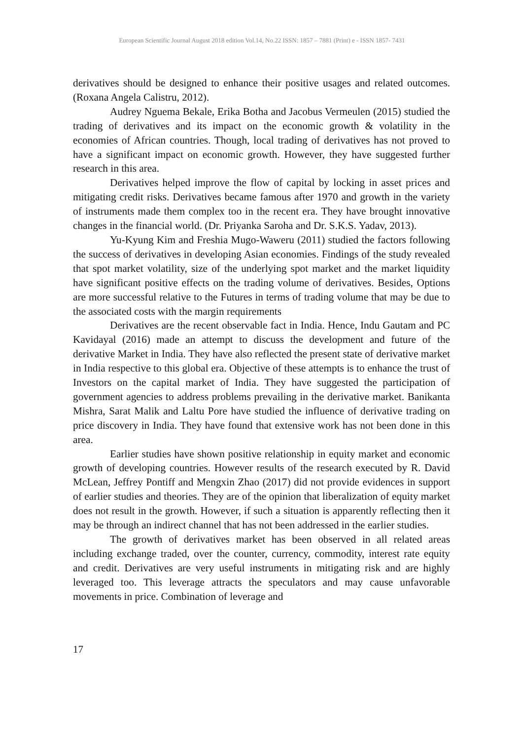European Scientific Journal August 2018 edition Vol.14, No.22 ISSN: 1857 – 7881 (Print) e - ISSN 1857- 7431
derivatives should be designed to enhance their positive usages and related outcomes. (Roxana Angela Calistru, 2012).
Audrey Nguema Bekale, Erika Botha and Jacobus Vermeulen (2015) studied the trading of derivatives and its impact on the economic growth & volatility in the economies of African countries. Though, local trading of derivatives has not proved to have a significant impact on economic growth. However, they have suggested further research in this area.
Derivatives helped improve the flow of capital by locking in asset prices and mitigating credit risks. Derivatives became famous after 1970 and growth in the variety of instruments made them complex too in the recent era. They have brought innovative changes in the financial world. (Dr. Priyanka Saroha and Dr. S.K.S. Yadav, 2013).
Yu-Kyung Kim and Freshia Mugo-Waweru (2011) studied the factors following the success of derivatives in developing Asian economies. Findings of the study revealed that spot market volatility, size of the underlying spot market and the market liquidity have significant positive effects on the trading volume of derivatives. Besides, Options are more successful relative to the Futures in terms of trading volume that may be due to the associated costs with the margin requirements
Derivatives are the recent observable fact in India. Hence, Indu Gautam and PC Kavidayal (2016) made an attempt to discuss the development and future of the derivative Market in India. They have also reflected the present state of derivative market in India respective to this global era. Objective of these attempts is to enhance the trust of Investors on the capital market of India. They have suggested the participation of government agencies to address problems prevailing in the derivative market. Banikanta Mishra, Sarat Malik and Laltu Pore have studied the influence of derivative trading on price discovery in India. They have found that extensive work has not been done in this area.
Earlier studies have shown positive relationship in equity market and economic growth of developing countries. However results of the research executed by R. David McLean, Jeffrey Pontiff and Mengxin Zhao (2017) did not provide evidences in support of earlier studies and theories. They are of the opinion that liberalization of equity market does not result in the growth. However, if such a situation is apparently reflecting then it may be through an indirect channel that has not been addressed in the earlier studies.
The growth of derivatives market has been observed in all related areas including exchange traded, over the counter, currency, commodity, interest rate equity and credit. Derivatives are very useful instruments in mitigating risk and are highly leveraged too. This leverage attracts the speculators and may cause unfavorable movements in price. Combination of leverage and
17